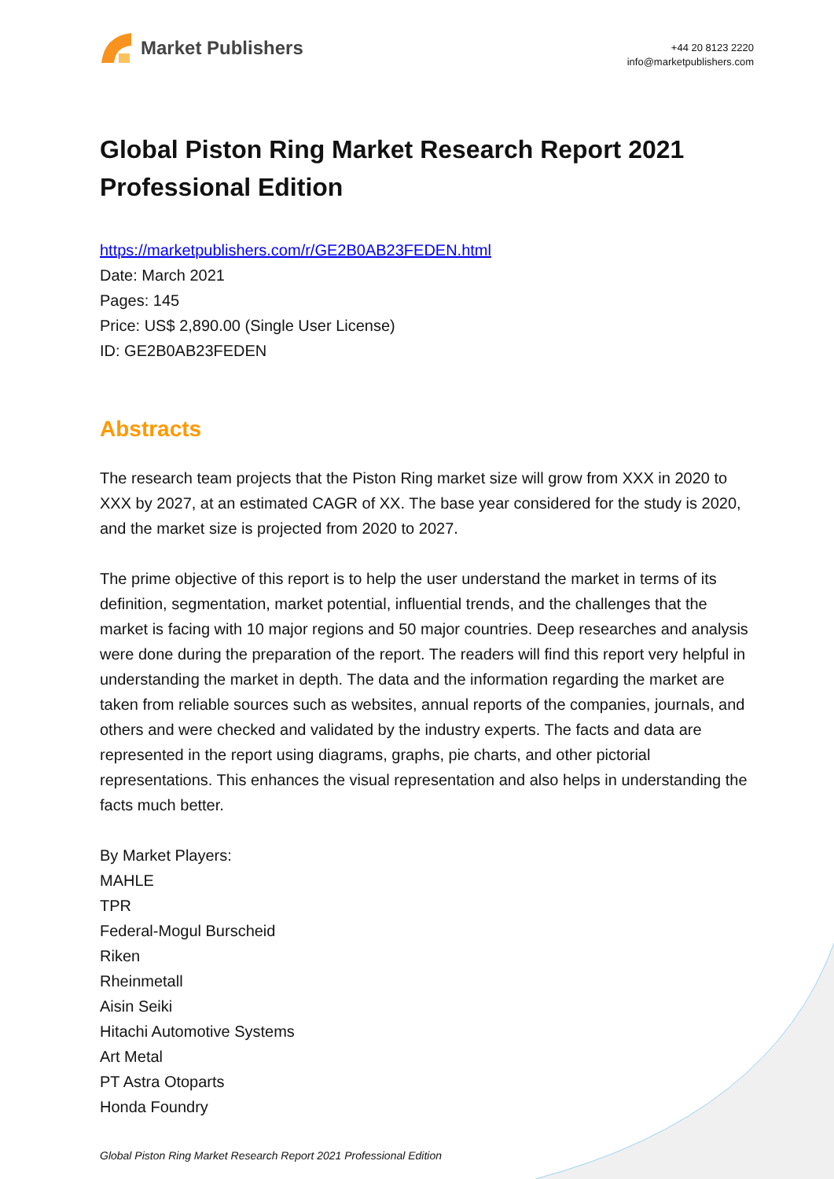Market Publishers
+44 20 8123 2220
info@marketpublishers.com
Global Piston Ring Market Research Report 2021 Professional Edition
https://marketpublishers.com/r/GE2B0AB23FEDEN.html
Date: March 2021
Pages: 145
Price: US$ 2,890.00 (Single User License)
ID: GE2B0AB23FEDEN
Abstracts
The research team projects that the Piston Ring market size will grow from XXX in 2020 to XXX by 2027, at an estimated CAGR of XX. The base year considered for the study is 2020, and the market size is projected from 2020 to 2027.
The prime objective of this report is to help the user understand the market in terms of its definition, segmentation, market potential, influential trends, and the challenges that the market is facing with 10 major regions and 50 major countries. Deep researches and analysis were done during the preparation of the report. The readers will find this report very helpful in understanding the market in depth. The data and the information regarding the market are taken from reliable sources such as websites, annual reports of the companies, journals, and others and were checked and validated by the industry experts. The facts and data are represented in the report using diagrams, graphs, pie charts, and other pictorial representations. This enhances the visual representation and also helps in understanding the facts much better.
By Market Players:
MAHLE
TPR
Federal-Mogul Burscheid
Riken
Rheinmetall
Aisin Seiki
Hitachi Automotive Systems
Art Metal
PT Astra Otoparts
Honda Foundry
Global Piston Ring Market Research Report 2021 Professional Edition